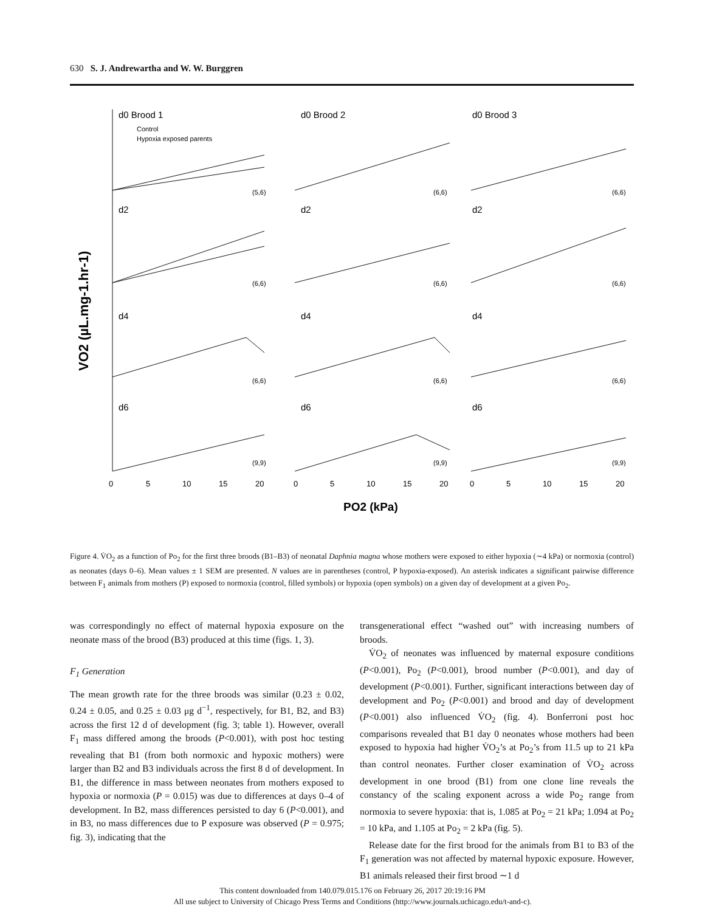630 S. J. Andrewartha and W. W. Burggren
VO2 (µL.mg-1.hr-1)
d0 Brood 1
d0 Brood 2
d0 Brood 3
d2
d2
d2
d4
d4
d4
d6
d6
d6
Control
Hypoxia exposed parents
(5,6)
(6,6)
(6,6)
(6,6)
(6,6)
(6,6)
(6,6)
(6,6)
(6,6)
(9,9)
(9,9)
(9,9)
0
5
10
15
20
0
5
10
15
20
0
5
10
15
20
PO2 (kPa)
Figure 4. V̇O<sub>2</sub> as a function of Po<sub>2</sub> for the first three broods (B1–B3) of neonatal Daphnia magna whose mothers were exposed to either hypoxia (∼4 kPa) or normoxia (control) as neonates (days 0–6). Mean values ± 1 SEM are presented. N values are in parentheses (control, P hypoxia-exposed). An asterisk indicates a significant pairwise difference between F<sub>1</sub> animals from mothers (P) exposed to normoxia (control, filled symbols) or hypoxia (open symbols) on a given day of development at a given Po<sub>2</sub>.
was correspondingly no effect of maternal hypoxia exposure on the neonate mass of the brood (B3) produced at this time (figs. 1, 3).
F<sub>1</sub> Generation
The mean growth rate for the three broods was similar (0.23 ± 0.02, 0.24 ± 0.05, and 0.25 ± 0.03 μg d<sup>−1</sup>, respectively, for B1, B2, and B3) across the first 12 d of development (fig. 3; table 1). However, overall F<sub>1</sub> mass differed among the broods (P<0.001), with post hoc testing revealing that B1 (from both normoxic and hypoxic mothers) were larger than B2 and B3 individuals across the first 8 d of development. In B1, the difference in mass between neonates from mothers exposed to hypoxia or normoxia (P = 0.015) was due to differences at days 0–4 of development. In B2, mass differences persisted to day 6 (P<0.001), and in B3, no mass differences due to P exposure was observed (P = 0.975; fig. 3), indicating that the
transgenerational effect “washed out” with increasing numbers of broods.
V̇O<sub>2</sub> of neonates was influenced by maternal exposure conditions (P<0.001), Po<sub>2</sub> (P<0.001), brood number (P<0.001), and day of development (P<0.001). Further, significant interactions between day of development and Po<sub>2</sub> (P<0.001) and brood and day of development (P<0.001) also influenced V̇O<sub>2</sub> (fig. 4). Bonferroni post hoc comparisons revealed that B1 day 0 neonates whose mothers had been exposed to hypoxia had higher V̇O<sub>2</sub>’s at Po<sub>2</sub>’s from 11.5 up to 21 kPa than control neonates. Further closer examination of V̇O<sub>2</sub> across development in one brood (B1) from one clone line reveals the constancy of the scaling exponent across a wide Po<sub>2</sub> range from normoxia to severe hypoxia: that is, 1.085 at Po<sub>2</sub> = 21 kPa; 1.094 at Po<sub>2</sub> = 10 kPa, and 1.105 at Po<sub>2</sub> = 2 kPa (fig. 5).
Release date for the first brood for the animals from B1 to B3 of the F<sub>1</sub> generation was not affected by maternal hypoxic exposure. However, B1 animals released their first brood ∼1 d
This content downloaded from 140.079.015.176 on February 26, 2017 20:19:16 PM
All use subject to University of Chicago Press Terms and Conditions (http://www.journals.uchicago.edu/t-and-c).